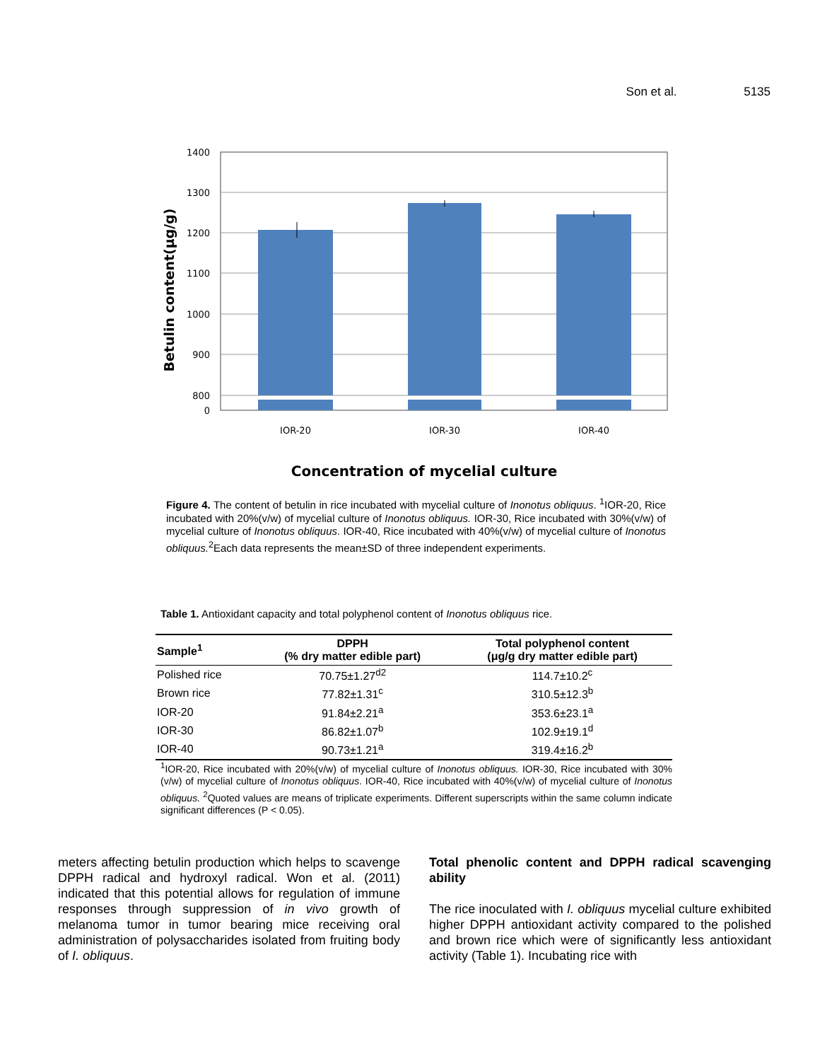Son et al. 5135
1400
1300
1200
1100
1000
900
800
0
IOR-20
IOR-30
IOR-40
Concentration of mycelial culture
Betulin content(μg/g)
Figure 4. The content of betulin in rice incubated with mycelial culture of Inonotus obliquus. <sup>1</sup>IOR-20, Rice incubated with 20%(v/w) of mycelial culture of Inonotus obliquus. IOR-30, Rice incubated with 30%(v/w) of mycelial culture of Inonotus obliquus. IOR-40, Rice incubated with 40%(v/w) of mycelial culture of Inonotus obliquus.<sup>2</sup>Each data represents the mean±SD of three independent experiments.
Table 1. Antioxidant capacity and total polyphenol content of Inonotus obliquus rice.
| Sample<sup>1</sup> | DPPH (% dry matter edible part) | Total polyphenol content (μg/g dry matter edible part) |
| --- | --- | --- |
| Polished rice | 70.75±1.27<sup>d2</sup> | 114.7±10.2<sup>c</sup> |
| Brown rice | 77.82±1.31<sup>c</sup> | 310.5±12.3<sup>b</sup> |
| IOR-20 | 91.84±2.21<sup>a</sup> | 353.6±23.1<sup>a</sup> |
| IOR-30 | 86.82±1.07<sup>b</sup> | 102.9±19.1<sup>d</sup> |
| IOR-40 | 90.73±1.21<sup>a</sup> | 319.4±16.2<sup>b</sup> |
<sup>1</sup> IOR-20, Rice incubated with 20%(v/w) of mycelial culture of Inonotus obliquus. IOR-30, Rice incubated with 30%(v/w) of mycelial culture of Inonotus obliquus. IOR-40, Rice incubated with 40%(v/w) of mycelial culture of Inonotus obliquus. <sup>2</sup>Quoted values are means of triplicate experiments. Different superscripts within the same column indicate significant differences (P < 0.05).
meters affecting betulin production which helps to scavenge DPPH radical and hydroxyl radical. Won et al. (2011) indicated that this potential allows for regulation of immune responses through suppression of in vivo growth of melanoma tumor in tumor bearing mice receiving oral administration of polysaccharides isolated from fruiting body of I. obliquus.
Total phenolic content and DPPH radical scavenging ability
The rice inoculated with I. obliquus mycelial culture exhibited higher DPPH antioxidant activity compared to the polished and brown rice which were of significantly less antioxidant activity (Table 1). Incubating rice with